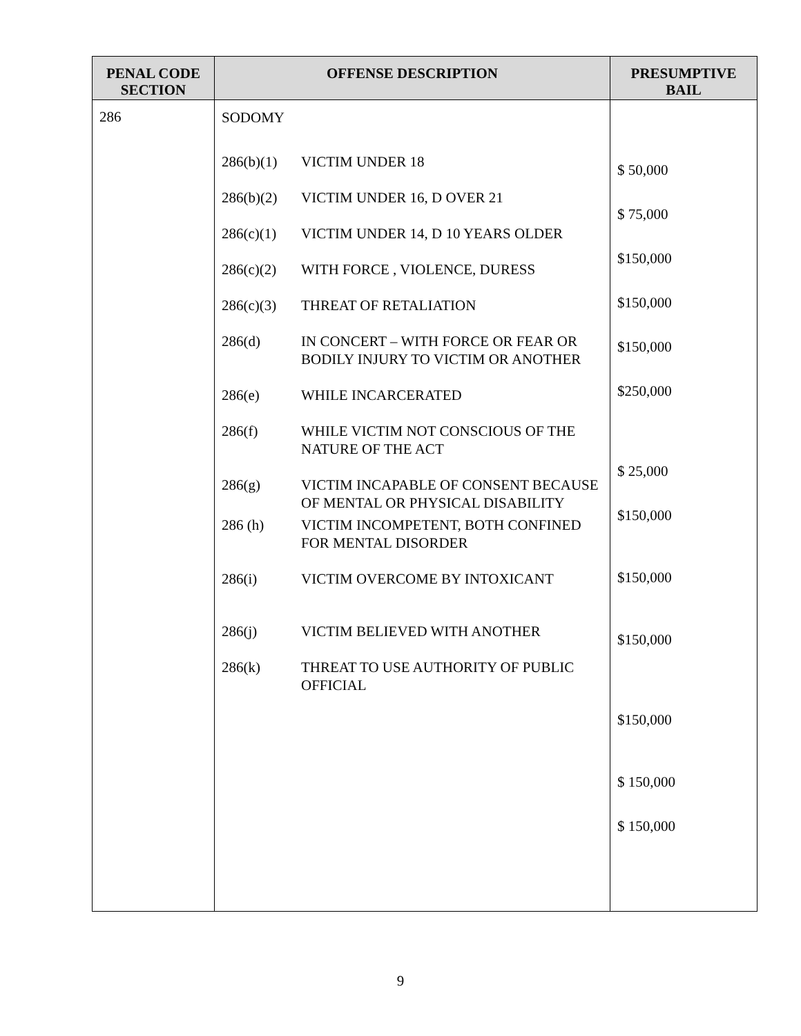| PENAL CODE SECTION | OFFENSE DESCRIPTION | PRESUMPTIVE BAIL |
| --- | --- | --- |
| 286 | SODOMY 286(b)(1) VICTIM UNDER 18 286(b)(2) VICTIM UNDER 16, D OVER 21 286(c)(1) VICTIM UNDER 14, D 10 YEARS OLDER 286(c)(2) WITH FORCE , VIOLENCE, DURESS 286(c)(3) THREAT OF RETALIATION 286(d) IN CONCERT – WITH FORCE OR FEAR OR BODILY INJURY TO VICTIM OR ANOTHER 286(e) WHILE INCARCERATED 286(f) WHILE VICTIM NOT CONSCIOUS OF THE NATURE OF THE ACT 286(g) VICTIM INCAPABLE OF CONSENT BECAUSE OF MENTAL OR PHYSICAL DISABILITY 286 (h) VICTIM INCOMPETENT, BOTH CONFINED FOR MENTAL DISORDER 286(i) VICTIM OVERCOME BY INTOXICANT 286(j) VICTIM BELIEVED WITH ANOTHER 286(k) THREAT TO USE AUTHORITY OF PUBLIC OFFICIAL | $ 50,000 $ 75,000 $150,000 $150,000 $150,000 $250,000 $ 25,000 $150,000 $150,000 $150,000 $150,000 $ 150,000 $ 150,000 |
9